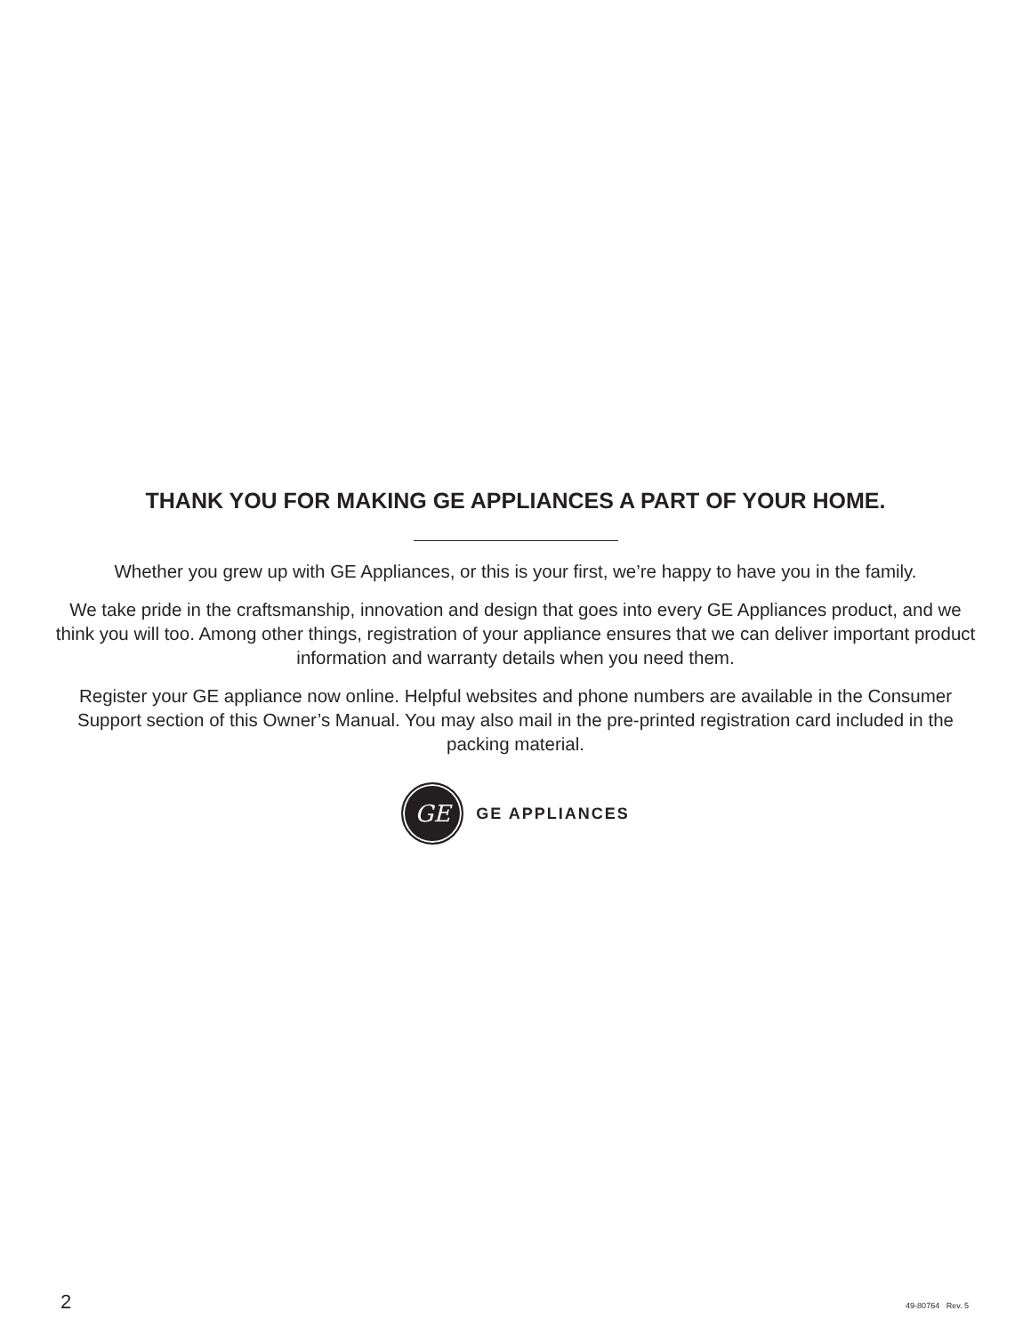THANK YOU FOR MAKING GE APPLIANCES A PART OF YOUR HOME.
Whether you grew up with GE Appliances, or this is your first, we’re happy to have you in the family.
We take pride in the craftsmanship, innovation and design that goes into every GE Appliances product, and we think you will too. Among other things, registration of your appliance ensures that we can deliver important product information and warranty details when you need them.
Register your GE appliance now online. Helpful websites and phone numbers are available in the Consumer Support section of this Owner’s Manual. You may also mail in the pre-printed registration card included in the packing material.
GE
GE APPLIANCES
2 49-80764 Rev. 5